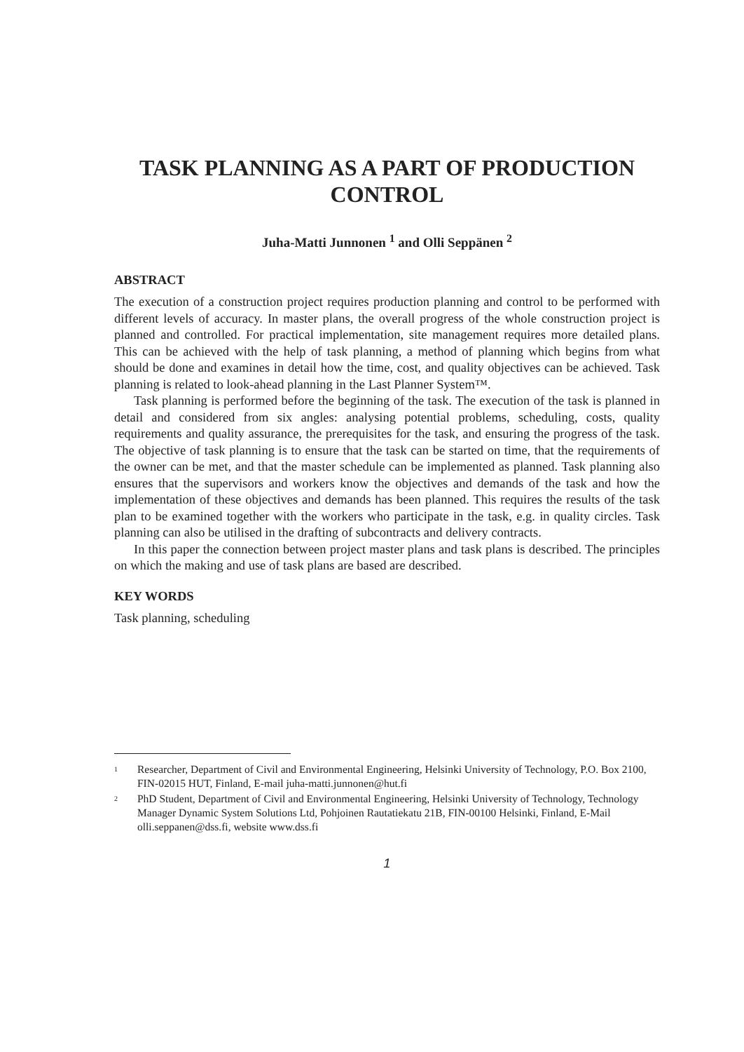TASK PLANNING AS A PART OF PRODUCTION CONTROL
Juha-Matti Junnonen <sup>1</sup> and Olli Seppänen <sup>2</sup>
ABSTRACT
The execution of a construction project requires production planning and control to be performed with different levels of accuracy. In master plans, the overall progress of the whole construction project is planned and controlled. For practical implementation, site management requires more detailed plans. This can be achieved with the help of task planning, a method of planning which begins from what should be done and examines in detail how the time, cost, and quality objectives can be achieved. Task planning is related to look-ahead planning in the Last Planner System™.
Task planning is performed before the beginning of the task. The execution of the task is planned in detail and considered from six angles: analysing potential problems, scheduling, costs, quality requirements and quality assurance, the prerequisites for the task, and ensuring the progress of the task. The objective of task planning is to ensure that the task can be started on time, that the requirements of the owner can be met, and that the master schedule can be implemented as planned. Task planning also ensures that the supervisors and workers know the objectives and demands of the task and how the implementation of these objectives and demands has been planned. This requires the results of the task plan to be examined together with the workers who participate in the task, e.g. in quality circles. Task planning can also be utilised in the drafting of subcontracts and delivery contracts.
In this paper the connection between project master plans and task plans is described. The principles on which the making and use of task plans are based are described.
KEY WORDS
Task planning, scheduling
<sup>1</sup> Researcher, Department of Civil and Environmental Engineering, Helsinki University of Technology, P.O. Box 2100, FIN-02015 HUT, Finland, E-mail juha-matti.junnonen@hut.fi
<sup>2</sup> PhD Student, Department of Civil and Environmental Engineering, Helsinki University of Technology, Technology Manager Dynamic System Solutions Ltd, Pohjoinen Rautatiekatu 21B, FIN-00100 Helsinki, Finland, E-Mail olli.seppanen@dss.fi, website www.dss.fi
1